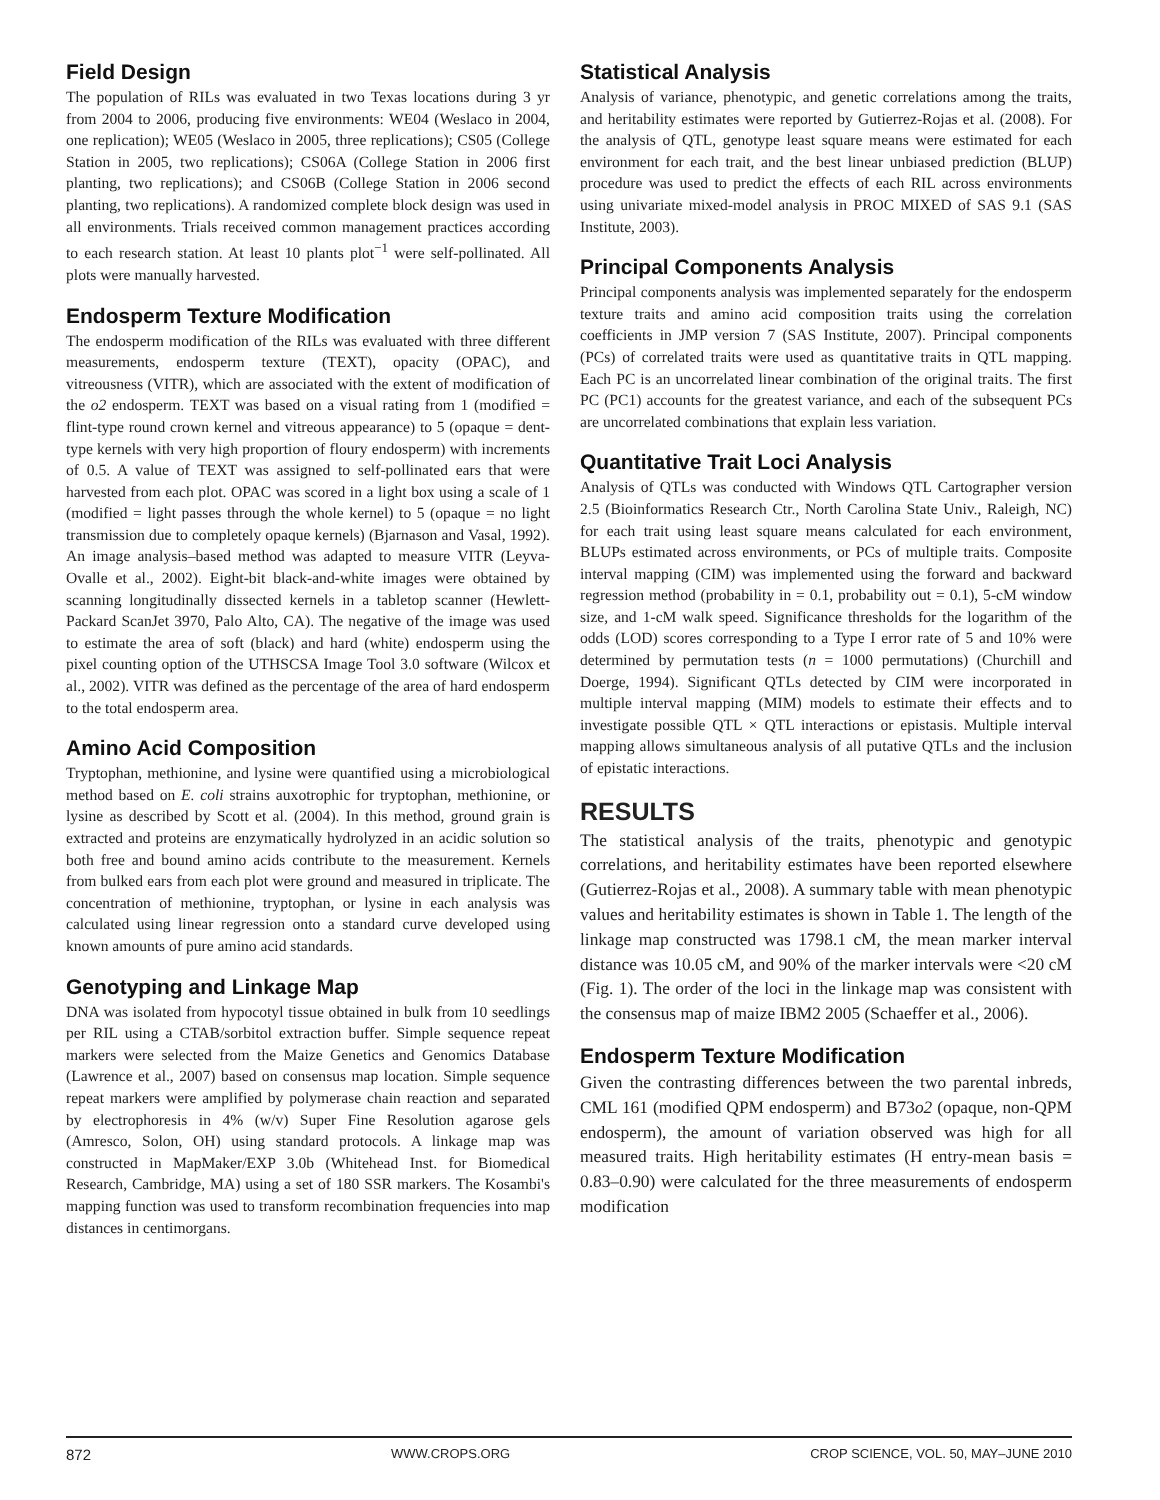Field Design
The population of RILs was evaluated in two Texas locations during 3 yr from 2004 to 2006, producing five environments: WE04 (Weslaco in 2004, one replication); WE05 (Weslaco in 2005, three replications); CS05 (College Station in 2005, two replications); CS06A (College Station in 2006 first planting, two replications); and CS06B (College Station in 2006 second planting, two replications). A randomized complete block design was used in all environments. Trials received common management practices according to each research station. At least 10 plants plot<sup>−1</sup> were self-pollinated. All plots were manually harvested.
Endosperm Texture Modification
The endosperm modification of the RILs was evaluated with three different measurements, endosperm texture (TEXT), opacity (OPAC), and vitreousness (VITR), which are associated with the extent of modification of the o2 endosperm. TEXT was based on a visual rating from 1 (modified = flint-type round crown kernel and vitreous appearance) to 5 (opaque = dent-type kernels with very high proportion of floury endosperm) with increments of 0.5. A value of TEXT was assigned to self-pollinated ears that were harvested from each plot. OPAC was scored in a light box using a scale of 1 (modified = light passes through the whole kernel) to 5 (opaque = no light transmission due to completely opaque kernels) (Bjarnason and Vasal, 1992). An image analysis–based method was adapted to measure VITR (Leyva-Ovalle et al., 2002). Eight-bit black-and-white images were obtained by scanning longitudinally dissected kernels in a tabletop scanner (Hewlett-Packard ScanJet 3970, Palo Alto, CA). The negative of the image was used to estimate the area of soft (black) and hard (white) endosperm using the pixel counting option of the UTHSCSA Image Tool 3.0 software (Wilcox et al., 2002). VITR was defined as the percentage of the area of hard endosperm to the total endosperm area.
Amino Acid Composition
Tryptophan, methionine, and lysine were quantified using a microbiological method based on E. coli strains auxotrophic for tryptophan, methionine, or lysine as described by Scott et al. (2004). In this method, ground grain is extracted and proteins are enzymatically hydrolyzed in an acidic solution so both free and bound amino acids contribute to the measurement. Kernels from bulked ears from each plot were ground and measured in triplicate. The concentration of methionine, tryptophan, or lysine in each analysis was calculated using linear regression onto a standard curve developed using known amounts of pure amino acid standards.
Genotyping and Linkage Map
DNA was isolated from hypocotyl tissue obtained in bulk from 10 seedlings per RIL using a CTAB/sorbitol extraction buffer. Simple sequence repeat markers were selected from the Maize Genetics and Genomics Database (Lawrence et al., 2007) based on consensus map location. Simple sequence repeat markers were amplified by polymerase chain reaction and separated by electrophoresis in 4% (w/v) Super Fine Resolution agarose gels (Amresco, Solon, OH) using standard protocols. A linkage map was constructed in MapMaker/EXP 3.0b (Whitehead Inst. for Biomedical Research, Cambridge, MA) using a set of 180 SSR markers. The Kosambi's mapping function was used to transform recombination frequencies into map distances in centimorgans.
Statistical Analysis
Analysis of variance, phenotypic, and genetic correlations among the traits, and heritability estimates were reported by Gutierrez-Rojas et al. (2008). For the analysis of QTL, genotype least square means were estimated for each environment for each trait, and the best linear unbiased prediction (BLUP) procedure was used to predict the effects of each RIL across environments using univariate mixed-model analysis in PROC MIXED of SAS 9.1 (SAS Institute, 2003).
Principal Components Analysis
Principal components analysis was implemented separately for the endosperm texture traits and amino acid composition traits using the correlation coefficients in JMP version 7 (SAS Institute, 2007). Principal components (PCs) of correlated traits were used as quantitative traits in QTL mapping. Each PC is an uncorrelated linear combination of the original traits. The first PC (PC1) accounts for the greatest variance, and each of the subsequent PCs are uncorrelated combinations that explain less variation.
Quantitative Trait Loci Analysis
Analysis of QTLs was conducted with Windows QTL Cartographer version 2.5 (Bioinformatics Research Ctr., North Carolina State Univ., Raleigh, NC) for each trait using least square means calculated for each environment, BLUPs estimated across environments, or PCs of multiple traits. Composite interval mapping (CIM) was implemented using the forward and backward regression method (probability in = 0.1, probability out = 0.1), 5-cM window size, and 1-cM walk speed. Significance thresholds for the logarithm of the odds (LOD) scores corresponding to a Type I error rate of 5 and 10% were determined by permutation tests (n = 1000 permutations) (Churchill and Doerge, 1994). Significant QTLs detected by CIM were incorporated in multiple interval mapping (MIM) models to estimate their effects and to investigate possible QTL × QTL interactions or epistasis. Multiple interval mapping allows simultaneous analysis of all putative QTLs and the inclusion of epistatic interactions.
RESULTS
The statistical analysis of the traits, phenotypic and genotypic correlations, and heritability estimates have been reported elsewhere (Gutierrez-Rojas et al., 2008). A summary table with mean phenotypic values and heritability estimates is shown in Table 1. The length of the linkage map constructed was 1798.1 cM, the mean marker interval distance was 10.05 cM, and 90% of the marker intervals were <20 cM (Fig. 1). The order of the loci in the linkage map was consistent with the consensus map of maize IBM2 2005 (Schaeffer et al., 2006).
Endosperm Texture Modification
Given the contrasting differences between the two parental inbreds, CML 161 (modified QPM endosperm) and B73o2 (opaque, non-QPM endosperm), the amount of variation observed was high for all measured traits. High heritability estimates (H entry-mean basis = 0.83–0.90) were calculated for the three measurements of endosperm modification
872 WWW.CROPS.ORG CROP SCIENCE, VOL. 50, MAY–JUNE 2010